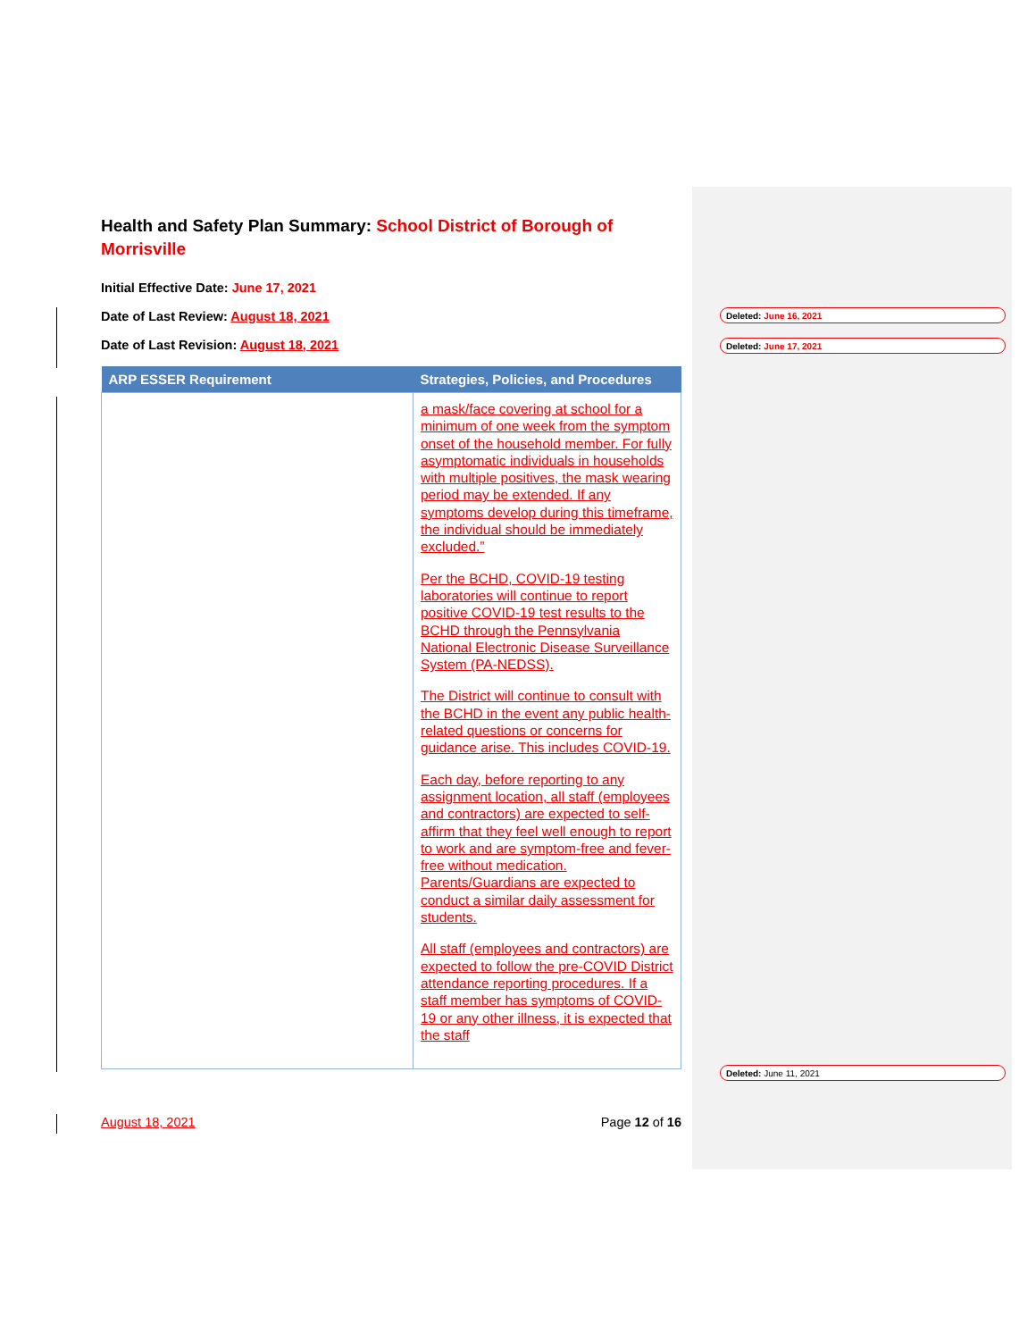Health and Safety Plan Summary: School District of Borough of Morrisville
Initial Effective Date: June 17, 2021
Date of Last Review: August 18, 2021
Date of Last Revision: August 18, 2021
| ARP ESSER Requirement | Strategies, Policies, and Procedures |
| --- | --- |
| | a mask/face covering at school for a minimum of one week from the symptom onset of the household member. For fully asymptomatic individuals in households with multiple positives, the mask wearing period may be extended. If any symptoms develop during this timeframe, the individual should be immediately excluded.” Per the BCHD, COVID-19 testing laboratories will continue to report positive COVID-19 test results to the BCHD through the Pennsylvania National Electronic Disease Surveillance System (PA-NEDSS). The District will continue to consult with the BCHD in the event any public health-related questions or concerns for guidance arise. This includes COVID-19. Each day, before reporting to any assignment location, all staff (employees and contractors) are expected to self-affirm that they feel well enough to report to work and are symptom-free and fever-free without medication. Parents/Guardians are expected to conduct a similar daily assessment for students. All staff (employees and contractors) are expected to follow the pre-COVID District attendance reporting procedures. If a staff member has symptoms of COVID-19 or any other illness, it is expected that the staff |
August 18, 2021 Page 12 of 16
Deleted: June 16, 2021
Deleted: June 17, 2021
Deleted: June 11, 2021